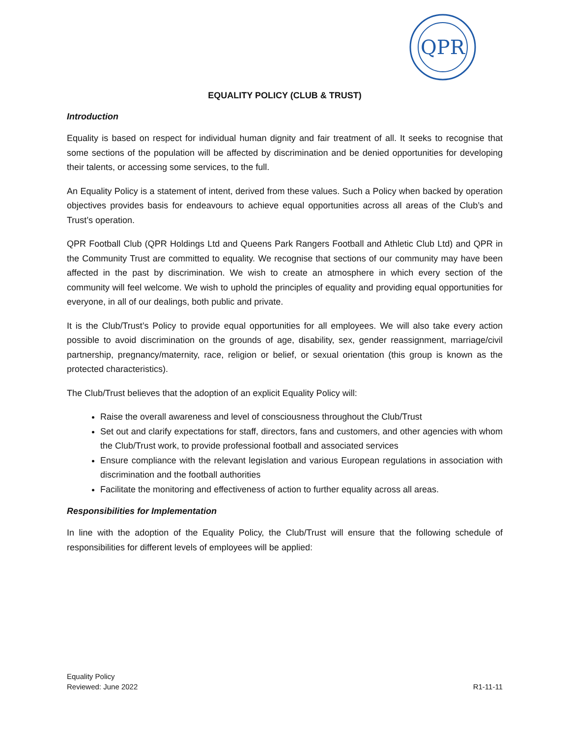QPR
EQUALITY POLICY (CLUB & TRUST)
Introduction
Equality is based on respect for individual human dignity and fair treatment of all. It seeks to recognise that some sections of the population will be affected by discrimination and be denied opportunities for developing their talents, or accessing some services, to the full.
An Equality Policy is a statement of intent, derived from these values. Such a Policy when backed by operation objectives provides basis for endeavours to achieve equal opportunities across all areas of the Club’s and Trust’s operation.
QPR Football Club (QPR Holdings Ltd and Queens Park Rangers Football and Athletic Club Ltd) and QPR in the Community Trust are committed to equality. We recognise that sections of our community may have been affected in the past by discrimination. We wish to create an atmosphere in which every section of the community will feel welcome. We wish to uphold the principles of equality and providing equal opportunities for everyone, in all of our dealings, both public and private.
It is the Club/Trust’s Policy to provide equal opportunities for all employees. We will also take every action possible to avoid discrimination on the grounds of age, disability, sex, gender reassignment, marriage/civil partnership, pregnancy/maternity, race, religion or belief, or sexual orientation (this group is known as the protected characteristics).
The Club/Trust believes that the adoption of an explicit Equality Policy will:
Raise the overall awareness and level of consciousness throughout the Club/Trust
Set out and clarify expectations for staff, directors, fans and customers, and other agencies with whom the Club/Trust work, to provide professional football and associated services
Ensure compliance with the relevant legislation and various European regulations in association with discrimination and the football authorities
Facilitate the monitoring and effectiveness of action to further equality across all areas.
Responsibilities for Implementation
In line with the adoption of the Equality Policy, the Club/Trust will ensure that the following schedule of responsibilities for different levels of employees will be applied:
Equality Policy
Reviewed: June 2022
R1-11-11